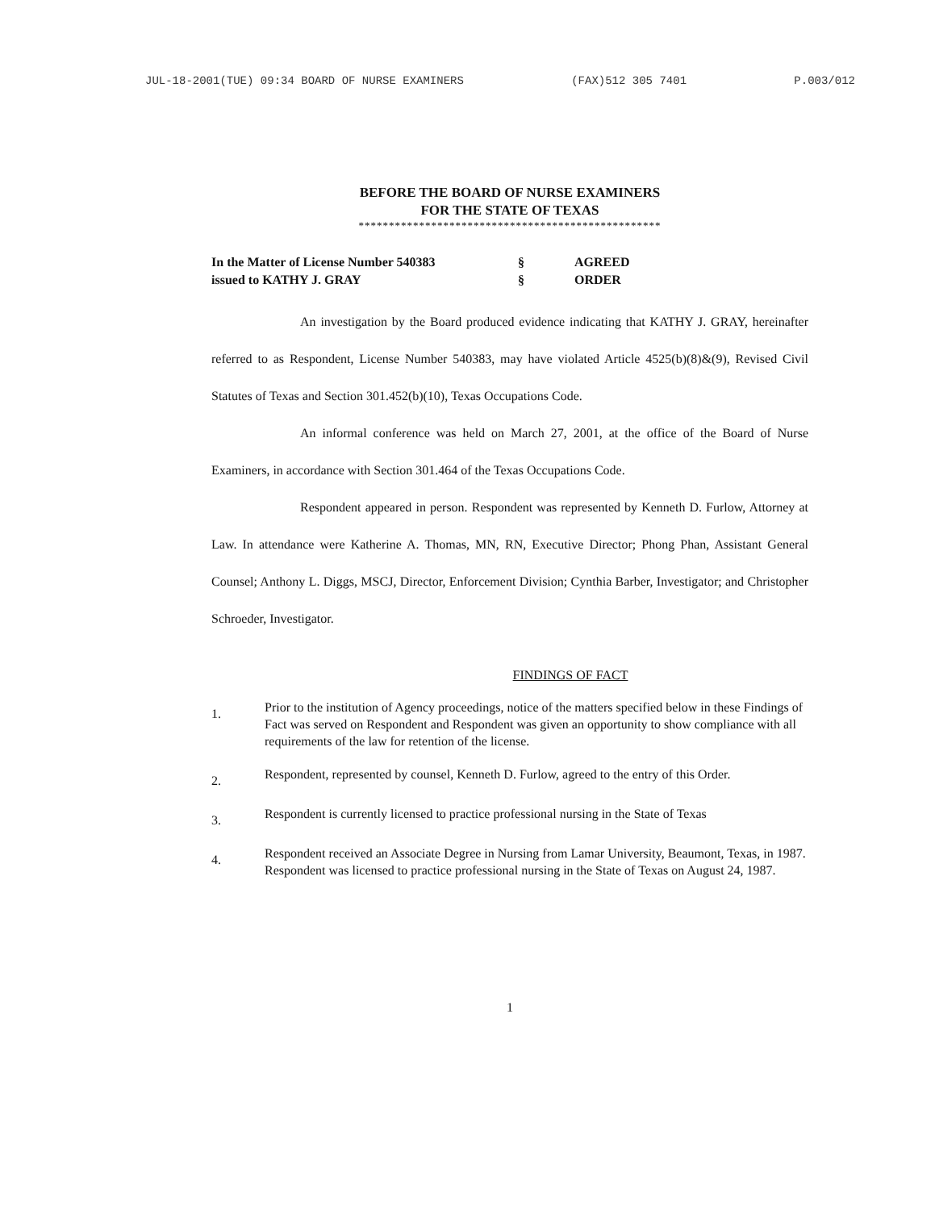JUL-18-2001(TUE) 09:34 BOARD OF NURSE EXAMINERS (FAX)512 305 7401 P.003/012
BEFORE THE BOARD OF NURSE EXAMINERS
FOR THE STATE OF TEXAS
**************************************************
In the Matter of License Number 540383
issued to KATHY J. GRAY
§
§
AGREED
ORDER
An investigation by the Board produced evidence indicating that KATHY J. GRAY, hereinafter referred to as Respondent, License Number 540383, may have violated Article 4525(b)(8)&(9), Revised Civil Statutes of Texas and Section 301.452(b)(10), Texas Occupations Code.
An informal conference was held on March 27, 2001, at the office of the Board of Nurse Examiners, in accordance with Section 301.464 of the Texas Occupations Code.
Respondent appeared in person. Respondent was represented by Kenneth D. Furlow, Attorney at Law. In attendance were Katherine A. Thomas, MN, RN, Executive Director; Phong Phan, Assistant General Counsel; Anthony L. Diggs, MSCJ, Director, Enforcement Division; Cynthia Barber, Investigator; and Christopher Schroeder, Investigator.
FINDINGS OF FACT
1.
Prior to the institution of Agency proceedings, notice of the matters specified below in these Findings of Fact was served on Respondent and Respondent was given an opportunity to show compliance with all requirements of the law for retention of the license.
2.
Respondent, represented by counsel, Kenneth D. Furlow, agreed to the entry of this Order.
3.
Respondent is currently licensed to practice professional nursing in the State of Texas
4.
Respondent received an Associate Degree in Nursing from Lamar University, Beaumont, Texas, in 1987. Respondent was licensed to practice professional nursing in the State of Texas on August 24, 1987.
1